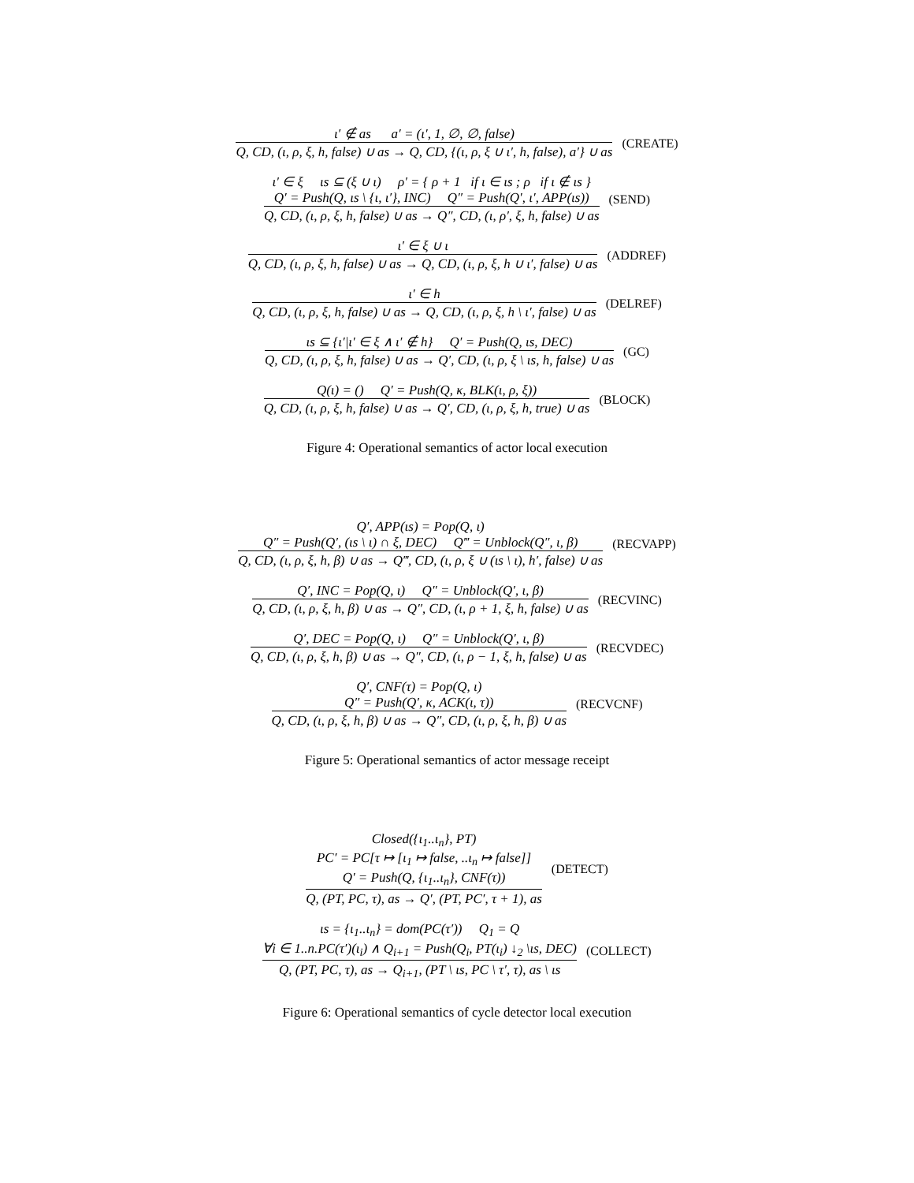ι′ ∉ as a′ = (ι′, 1, ∅, ∅, false)
Q, CD, (ι, ρ, ξ, h, false) ∪ as → Q, CD, {(ι, ρ, ξ ∪ ι′, h, false), a′} ∪ as
(CREATE)
ι′ ∈ ξ ιs ⊆ (ξ ∪ ι) ρ′ = { ρ + 1 if ι ∈ ιs ; ρ if ι ∉ ιs }
Q′ = Push(Q, ιs \ {ι, ι′}, INC) Q″ = Push(Q′, ι′, APP(ιs))
Q, CD, (ι, ρ, ξ, h, false) ∪ as → Q″, CD, (ι, ρ′, ξ, h, false) ∪ as
(SEND)
ι′ ∈ ξ ∪ ι
Q, CD, (ι, ρ, ξ, h, false) ∪ as → Q, CD, (ι, ρ, ξ, h ∪ ι′, false) ∪ as
(ADDREF)
ι′ ∈ h
Q, CD, (ι, ρ, ξ, h, false) ∪ as → Q, CD, (ι, ρ, ξ, h \ ι′, false) ∪ as
(DELREF)
ιs ⊆ {ι′|ι′ ∈ ξ ∧ ι′ ∉ h} Q′ = Push(Q, ιs, DEC)
Q, CD, (ι, ρ, ξ, h, false) ∪ as → Q′, CD, (ι, ρ, ξ \ ιs, h, false) ∪ as
(GC)
Q(ι) = () Q′ = Push(Q, κ, BLK(ι, ρ, ξ))
Q, CD, (ι, ρ, ξ, h, false) ∪ as → Q′, CD, (ι, ρ, ξ, h, true) ∪ as
(BLOCK)
Figure 4: Operational semantics of actor local execution
Q′, APP(ιs) = Pop(Q, ι)
Q″ = Push(Q′, (ιs \ ι) ∩ ξ, DEC) Q‴ = Unblock(Q″, ι, β)
Q, CD, (ι, ρ, ξ, h, β) ∪ as → Q‴, CD, (ι, ρ, ξ ∪ (ιs \ ι), h′, false) ∪ as
(RECVAPP)
Q′, INC = Pop(Q, ι) Q″ = Unblock(Q′, ι, β)
Q, CD, (ι, ρ, ξ, h, β) ∪ as → Q″, CD, (ι, ρ + 1, ξ, h, false) ∪ as
(RECVINC)
Q′, DEC = Pop(Q, ι) Q″ = Unblock(Q′, ι, β)
Q, CD, (ι, ρ, ξ, h, β) ∪ as → Q″, CD, (ι, ρ − 1, ξ, h, false) ∪ as
(RECVDEC)
Q′, CNF(τ) = Pop(Q, ι)
Q″ = Push(Q′, κ, ACK(ι, τ))
Q, CD, (ι, ρ, ξ, h, β) ∪ as → Q″, CD, (ι, ρ, ξ, h, β) ∪ as
(RECVCNF)
Figure 5: Operational semantics of actor message receipt
Closed({ι<sub>1</sub>..ι<sub>n</sub>}, PT)
PC′ = PC[τ ↦ [ι<sub>1</sub> ↦ false, ..ι<sub>n</sub> ↦ false]]
Q′ = Push(Q, {ι<sub>1</sub>..ι<sub>n</sub>}, CNF(τ))
Q, (PT, PC, τ), as → Q′, (PT, PC′, τ + 1), as
(DETECT)
ιs = {ι<sub>1</sub>..ι<sub>n</sub>} = dom(PC(τ′)) Q<sub>1</sub> = Q
∀i ∈ 1..n.PC(τ′)(ι<sub>i</sub>) ∧ Q<sub>i+1</sub> = Push(Q<sub>i</sub>, PT(ι<sub>i</sub>) ↓<sub>2</sub> \ιs, DEC)
Q, (PT, PC, τ), as → Q<sub>i+1</sub>, (PT \ ιs, PC \ τ′, τ), as \ ιs
(COLLECT)
Figure 6: Operational semantics of cycle detector local execution